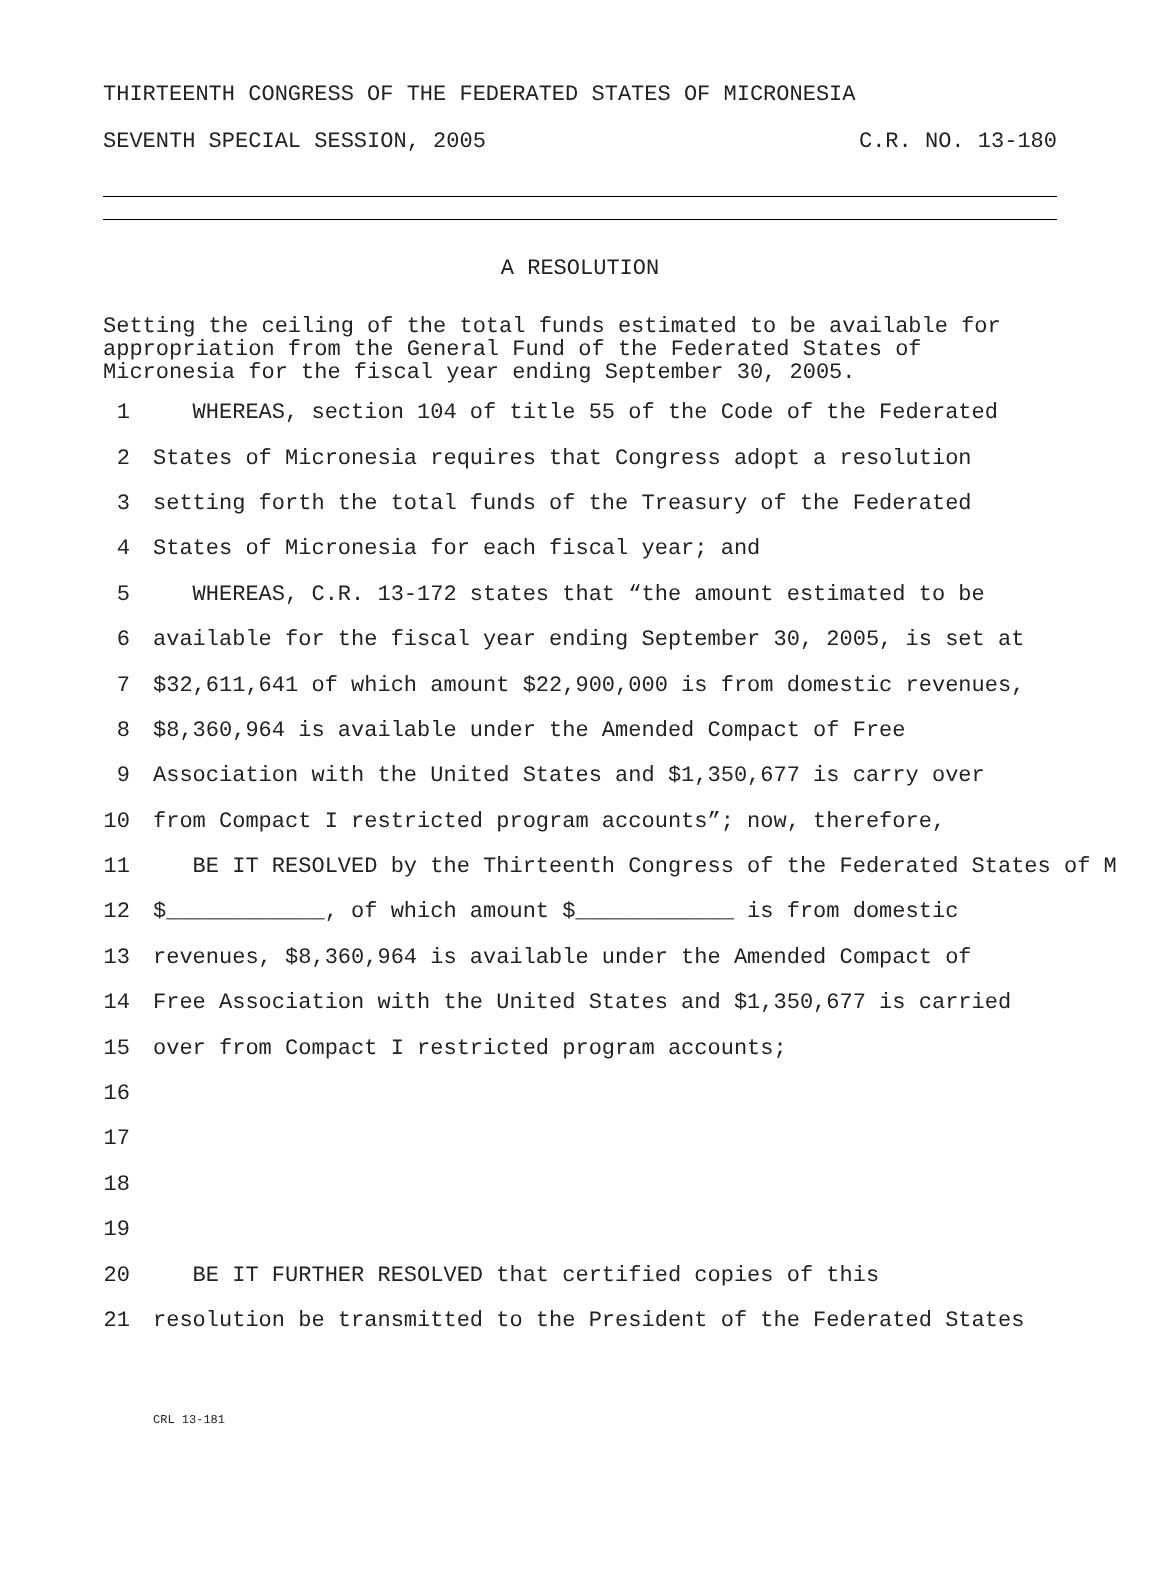THIRTEENTH CONGRESS OF THE FEDERATED STATES OF MICRONESIA
SEVENTH SPECIAL SESSION, 2005 C.R. NO. 13-180
A RESOLUTION
Setting the ceiling of the total funds estimated to be available for appropriation from the General Fund of the Federated States of Micronesia for the fiscal year ending September 30, 2005.
1 WHEREAS, section 104 of title 55 of the Code of the Federated
2 States of Micronesia requires that Congress adopt a resolution
3 setting forth the total funds of the Treasury of the Federated
4 States of Micronesia for each fiscal year; and
5 WHEREAS, C.R. 13-172 states that “the amount estimated to be
6 available for the fiscal year ending September 30, 2005, is set at
7 $32,611,641 of which amount $22,900,000 is from domestic revenues,
8 $8,360,964 is available under the Amended Compact of Free
9 Association with the United States and $1,350,677 is carry over
10 from Compact I restricted program accounts”; now, therefore,
11 BE IT RESOLVED by the Thirteenth Congress of the Federated States of M
12 $____________, of which amount $____________ is from domestic
13 revenues, $8,360,964 is available under the Amended Compact of
14 Free Association with the United States and $1,350,677 is carried
15 over from Compact I restricted program accounts;
16
17
18
19
20 BE IT FURTHER RESOLVED that certified copies of this
21 resolution be transmitted to the President of the Federated States
CRL 13-181